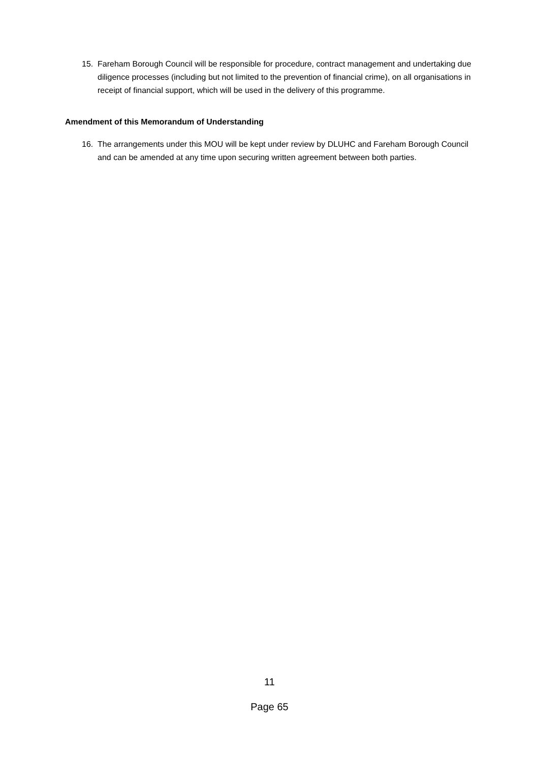15. Fareham Borough Council will be responsible for procedure, contract management and undertaking due diligence processes (including but not limited to the prevention of financial crime), on all organisations in receipt of financial support, which will be used in the delivery of this programme.
Amendment of this Memorandum of Understanding
16. The arrangements under this MOU will be kept under review by DLUHC and Fareham Borough Council and can be amended at any time upon securing written agreement between both parties.
11
Page 65